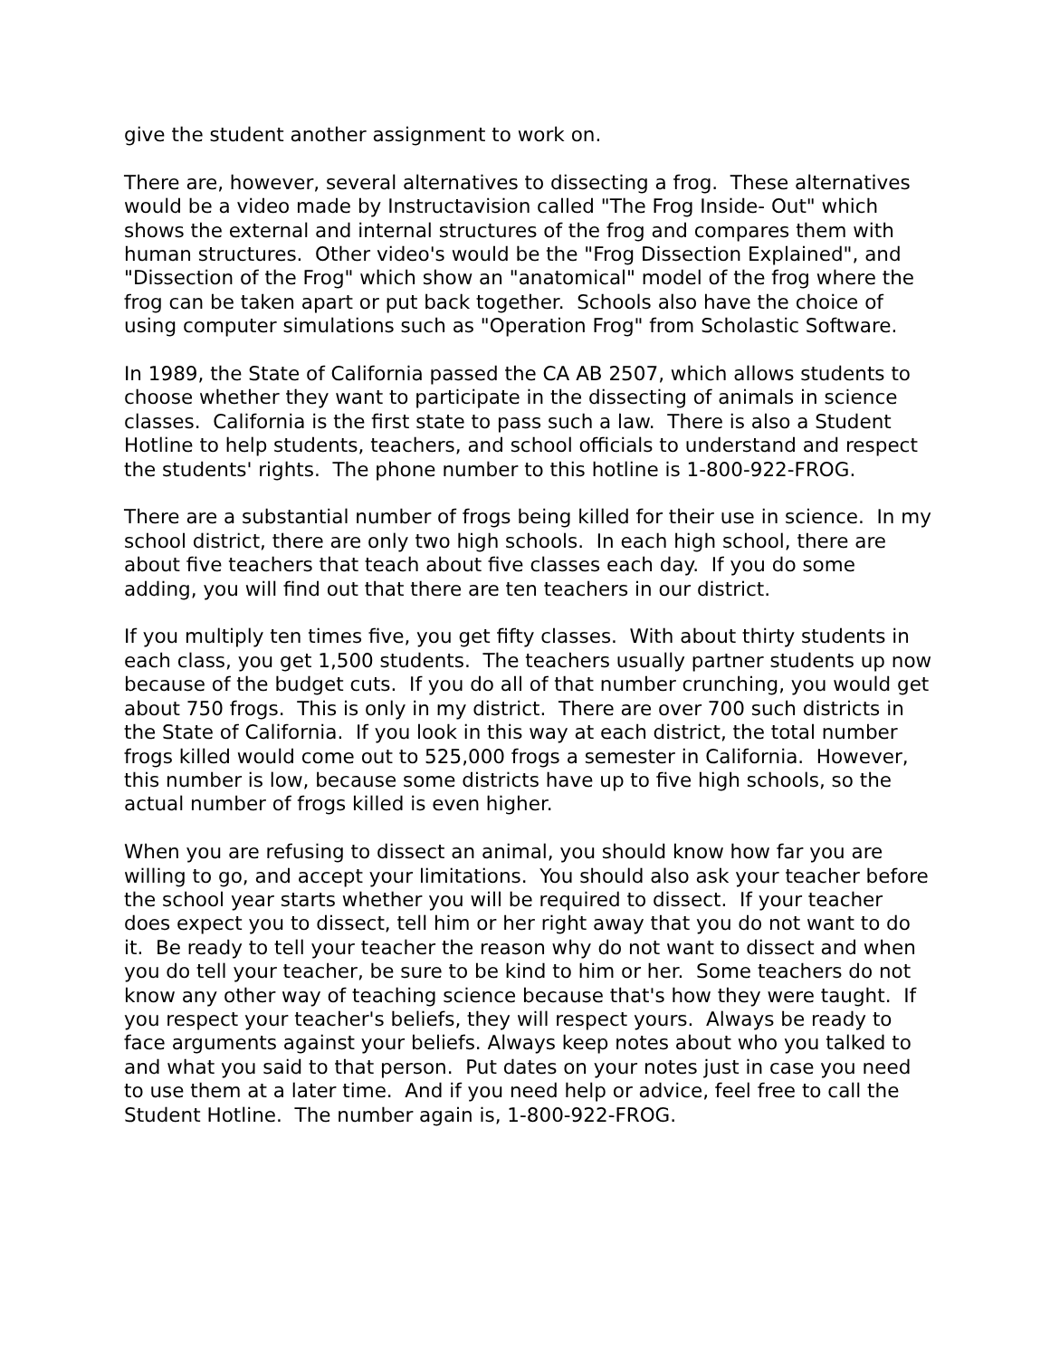give the student another assignment to work on.
There are, however, several alternatives to dissecting a frog. These alternatives would be a video made by Instructavision called "The Frog Inside- Out" which shows the external and internal structures of the frog and compares them with human structures. Other video's would be the "Frog Dissection Explained", and "Dissection of the Frog" which show an "anatomical" model of the frog where the frog can be taken apart or put back together. Schools also have the choice of using computer simulations such as "Operation Frog" from Scholastic Software.
In 1989, the State of California passed the CA AB 2507, which allows students to choose whether they want to participate in the dissecting of animals in science classes. California is the first state to pass such a law. There is also a Student Hotline to help students, teachers, and school officials to understand and respect the students' rights. The phone number to this hotline is 1-800-922-FROG.
There are a substantial number of frogs being killed for their use in science. In my school district, there are only two high schools. In each high school, there are about five teachers that teach about five classes each day. If you do some adding, you will find out that there are ten teachers in our district.
If you multiply ten times five, you get fifty classes. With about thirty students in each class, you get 1,500 students. The teachers usually partner students up now because of the budget cuts. If you do all of that number crunching, you would get about 750 frogs. This is only in my district. There are over 700 such districts in the State of California. If you look in this way at each district, the total number frogs killed would come out to 525,000 frogs a semester in California. However, this number is low, because some districts have up to five high schools, so the actual number of frogs killed is even higher.
When you are refusing to dissect an animal, you should know how far you are willing to go, and accept your limitations. You should also ask your teacher before the school year starts whether you will be required to dissect. If your teacher does expect you to dissect, tell him or her right away that you do not want to do it. Be ready to tell your teacher the reason why do not want to dissect and when you do tell your teacher, be sure to be kind to him or her. Some teachers do not know any other way of teaching science because that's how they were taught. If you respect your teacher's beliefs, they will respect yours. Always be ready to face arguments against your beliefs. Always keep notes about who you talked to and what you said to that person. Put dates on your notes just in case you need to use them at a later time. And if you need help or advice, feel free to call the Student Hotline. The number again is, 1-800-922-FROG.